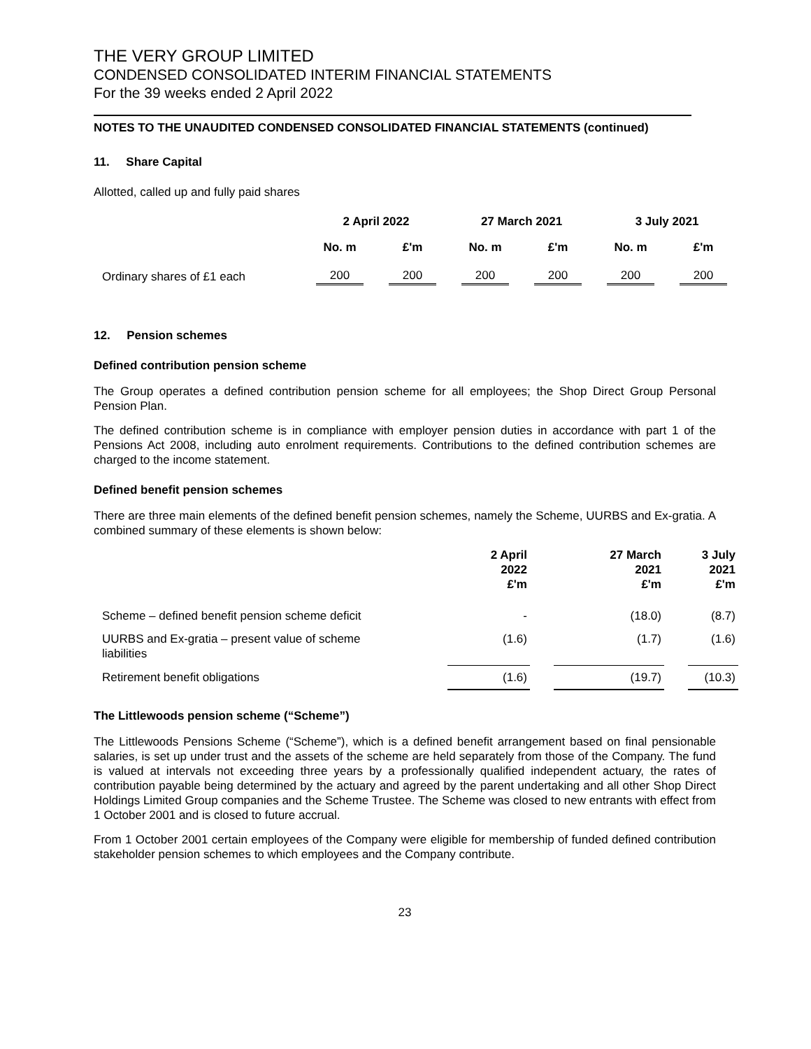THE VERY GROUP LIMITED
CONDENSED CONSOLIDATED INTERIM FINANCIAL STATEMENTS
For the 39 weeks ended 2 April 2022
NOTES TO THE UNAUDITED CONDENSED CONSOLIDATED FINANCIAL STATEMENTS (continued)
11. Share Capital
Allotted, called up and fully paid shares
| | 2 April 2022 | | 27 March 2021 | | 3 July 2021 | |
| --- | --- | --- | --- | --- | --- | --- |
| | No. m | £'m | No. m | £'m | No. m | £'m |
| Ordinary shares of £1 each | 200 | 200 | 200 | 200 | 200 | 200 |
12. Pension schemes
Defined contribution pension scheme
The Group operates a defined contribution pension scheme for all employees; the Shop Direct Group Personal Pension Plan.
The defined contribution scheme is in compliance with employer pension duties in accordance with part 1 of the Pensions Act 2008, including auto enrolment requirements. Contributions to the defined contribution schemes are charged to the income statement.
Defined benefit pension schemes
There are three main elements of the defined benefit pension schemes, namely the Scheme, UURBS and Ex-gratia. A combined summary of these elements is shown below:
| | 2 April 2022 £'m | | 27 March 2021 £'m | | 3 July 2021 £'m |
| --- | --- | --- | --- | --- | --- |
| Scheme – defined benefit pension scheme deficit | - | | (18.0) | | (8.7) |
| UURBS and Ex-gratia – present value of scheme liabilities | (1.6) | | (1.7) | | (1.6) |
| Retirement benefit obligations | (1.6) | | (19.7) | | (10.3) |
The Littlewoods pension scheme (“Scheme”)
The Littlewoods Pensions Scheme (“Scheme”), which is a defined benefit arrangement based on final pensionable salaries, is set up under trust and the assets of the scheme are held separately from those of the Company. The fund is valued at intervals not exceeding three years by a professionally qualified independent actuary, the rates of contribution payable being determined by the actuary and agreed by the parent undertaking and all other Shop Direct Holdings Limited Group companies and the Scheme Trustee. The Scheme was closed to new entrants with effect from 1 October 2001 and is closed to future accrual.
From 1 October 2001 certain employees of the Company were eligible for membership of funded defined contribution stakeholder pension schemes to which employees and the Company contribute.
23